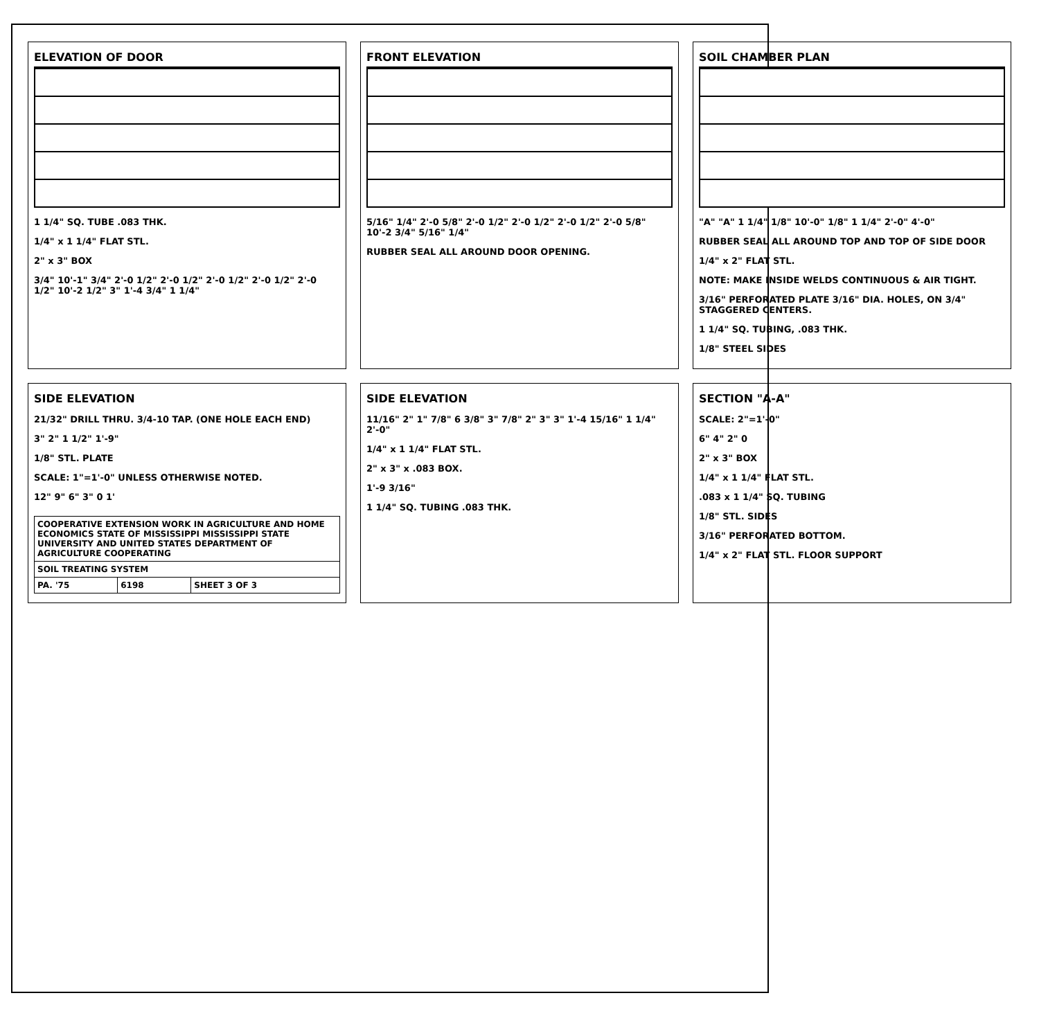ELEVATION OF DOOR
1 1/4" SQ. TUBE .083 THK.
1/4" x 1 1/4" FLAT STL.
2" x 3" BOX
3/4" 10'-1" 3/4" 2'-0 1/2" 2'-0 1/2" 2'-0 1/2" 2'-0 1/2" 2'-0 1/2" 10'-2 1/2" 3" 1'-4 3/4" 1 1/4"
FRONT ELEVATION
5/16" 1/4" 2'-0 5/8" 2'-0 1/2" 2'-0 1/2" 2'-0 1/2" 2'-0 5/8" 10'-2 3/4" 5/16" 1/4"
RUBBER SEAL ALL AROUND DOOR OPENING.
SOIL CHAMBER PLAN
"A" "A" 1 1/4" 1/8" 10'-0" 1/8" 1 1/4" 2'-0" 4'-0"
RUBBER SEAL ALL AROUND TOP AND TOP OF SIDE DOOR
1/4" x 2" FLAT STL.
NOTE: MAKE INSIDE WELDS CONTINUOUS & AIR TIGHT.
3/16" PERFORATED PLATE 3/16" DIA. HOLES, ON 3/4" STAGGERED CENTERS.
1 1/4" SQ. TUBING, .083 THK.
1/8" STEEL SIDES
SIDE ELEVATION
21/32" DRILL THRU. 3/4-10 TAP. (ONE HOLE EACH END)
3" 2" 1 1/2" 1'-9"
1/8" STL. PLATE
SCALE: 1"=1'-0" UNLESS OTHERWISE NOTED.
12" 9" 6" 3" 0 1'
| COOPERATIVE EXTENSION WORK IN AGRICULTURE AND HOME ECONOMICS STATE OF MISSISSIPPI MISSISSIPPI STATE UNIVERSITY AND UNITED STATES DEPARTMENT OF AGRICULTURE COOPERATING | | |
| SOIL TREATING SYSTEM | | |
| PA. '75 | 6198 | SHEET 3 OF 3 |
SIDE ELEVATION
11/16" 2" 1" 7/8" 6 3/8" 3" 7/8" 2" 3" 3" 1'-4 15/16" 1 1/4" 2'-0"
1/4" x 1 1/4" FLAT STL.
2" x 3" x .083 BOX.
1'-9 3/16"
1 1/4" SQ. TUBING .083 THK.
SECTION "A-A"
SCALE: 2"=1'-0"
6" 4" 2" 0
2" x 3" BOX
1/4" x 1 1/4" FLAT STL.
.083 x 1 1/4" SQ. TUBING
1/8" STL. SIDES
3/16" PERFORATED BOTTOM.
1/4" x 2" FLAT STL. FLOOR SUPPORT